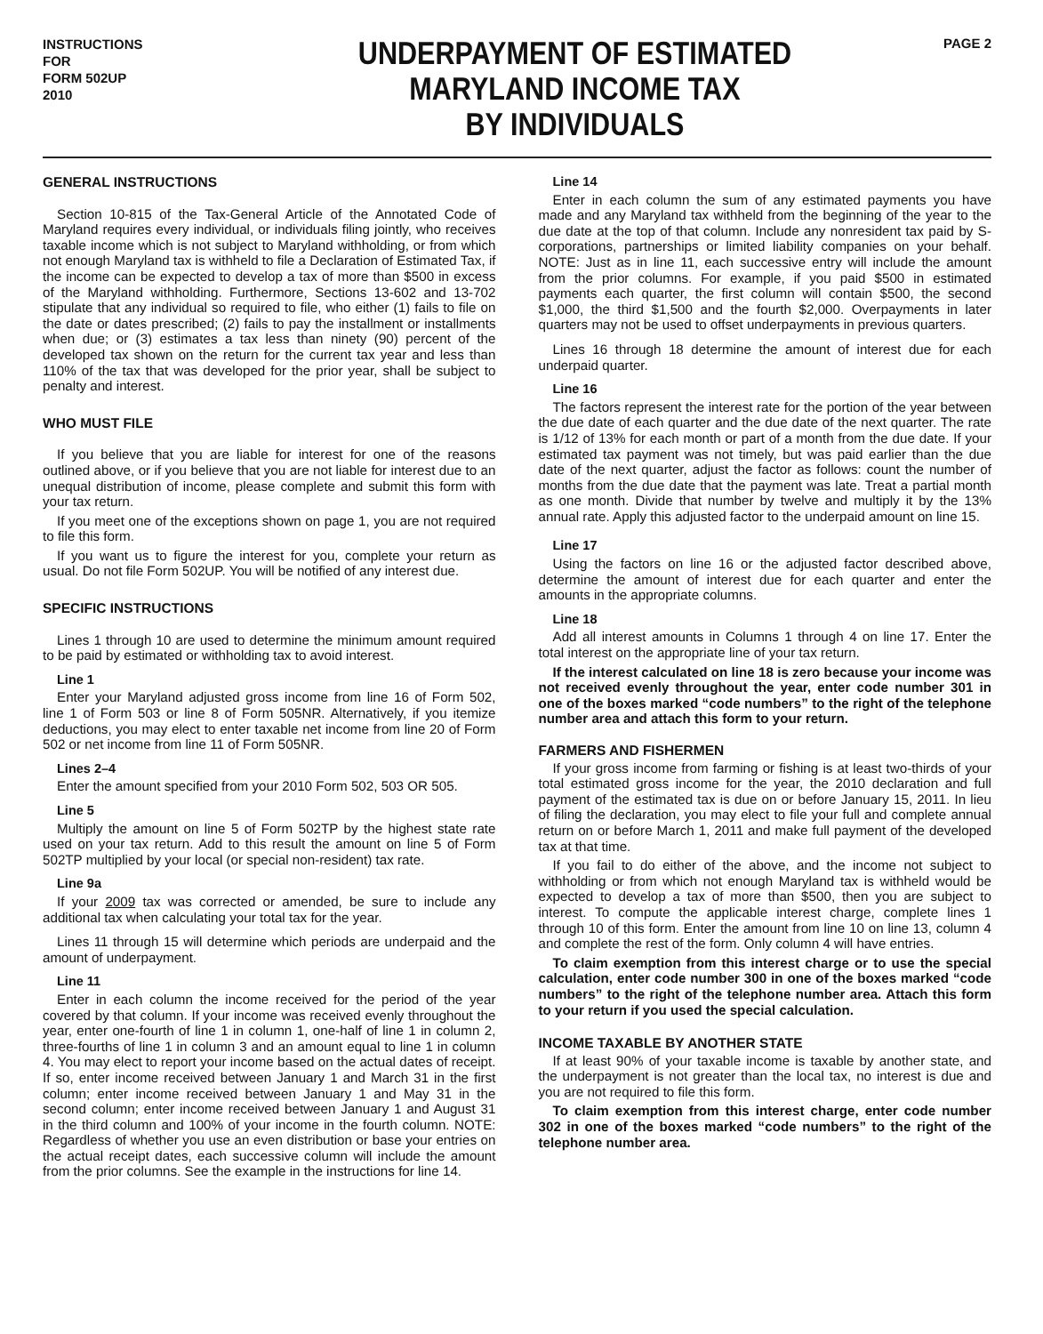INSTRUCTIONS
FOR
FORM 502UP
2010
UNDERPAYMENT OF ESTIMATED
MARYLAND INCOME TAX
BY INDIVIDUALS
PAGE 2
GENERAL INSTRUCTIONS
Section 10-815 of the Tax-General Article of the Annotated Code of Maryland requires every individual, or individuals filing jointly, who receives taxable income which is not subject to Maryland withholding, or from which not enough Maryland tax is withheld to file a Declaration of Estimated Tax, if the income can be expected to develop a tax of more than $500 in excess of the Maryland withholding. Furthermore, Sections 13-602 and 13-702 stipulate that any individual so required to file, who either (1) fails to file on the date or dates prescribed; (2) fails to pay the installment or installments when due; or (3) estimates a tax less than ninety (90) percent of the developed tax shown on the return for the current tax year and less than 110% of the tax that was developed for the prior year, shall be subject to penalty and interest.
WHO MUST FILE
If you believe that you are liable for interest for one of the reasons outlined above, or if you believe that you are not liable for interest due to an unequal distribution of income, please complete and submit this form with your tax return.
If you meet one of the exceptions shown on page 1, you are not required to file this form.
If you want us to figure the interest for you, complete your return as usual. Do not file Form 502UP. You will be notified of any interest due.
SPECIFIC INSTRUCTIONS
Lines 1 through 10 are used to determine the minimum amount required to be paid by estimated or withholding tax to avoid interest.
Line 1
Enter your Maryland adjusted gross income from line 16 of Form 502, line 1 of Form 503 or line 8 of Form 505NR. Alternatively, if you itemize deductions, you may elect to enter taxable net income from line 20 of Form 502 or net income from line 11 of Form 505NR.
Lines 2–4
Enter the amount specified from your 2010 Form 502, 503 OR 505.
Line 5
Multiply the amount on line 5 of Form 502TP by the highest state rate used on your tax return. Add to this result the amount on line 5 of Form 502TP multiplied by your local (or special non-resident) tax rate.
Line 9a
If your 2009 tax was corrected or amended, be sure to include any additional tax when calculating your total tax for the year.
Lines 11 through 15 will determine which periods are underpaid and the amount of underpayment.
Line 11
Enter in each column the income received for the period of the year covered by that column. If your income was received evenly throughout the year, enter one-fourth of line 1 in column 1, one-half of line 1 in column 2, three-fourths of line 1 in column 3 and an amount equal to line 1 in column 4. You may elect to report your income based on the actual dates of receipt. If so, enter income received between January 1 and March 31 in the first column; enter income received between January 1 and May 31 in the second column; enter income received between January 1 and August 31 in the third column and 100% of your income in the fourth column. NOTE: Regardless of whether you use an even distribution or base your entries on the actual receipt dates, each successive column will include the amount from the prior columns. See the example in the instructions for line 14.
Line 14
Enter in each column the sum of any estimated payments you have made and any Maryland tax withheld from the beginning of the year to the due date at the top of that column. Include any nonresident tax paid by S-corporations, partnerships or limited liability companies on your behalf. NOTE: Just as in line 11, each successive entry will include the amount from the prior columns. For example, if you paid $500 in estimated payments each quarter, the first column will contain $500, the second $1,000, the third $1,500 and the fourth $2,000. Overpayments in later quarters may not be used to offset underpayments in previous quarters.
Lines 16 through 18 determine the amount of interest due for each underpaid quarter.
Line 16
The factors represent the interest rate for the portion of the year between the due date of each quarter and the due date of the next quarter. The rate is 1/12 of 13% for each month or part of a month from the due date. If your estimated tax payment was not timely, but was paid earlier than the due date of the next quarter, adjust the factor as follows: count the number of months from the due date that the payment was late. Treat a partial month as one month. Divide that number by twelve and multiply it by the 13% annual rate. Apply this adjusted factor to the underpaid amount on line 15.
Line 17
Using the factors on line 16 or the adjusted factor described above, determine the amount of interest due for each quarter and enter the amounts in the appropriate columns.
Line 18
Add all interest amounts in Columns 1 through 4 on line 17. Enter the total interest on the appropriate line of your tax return.
If the interest calculated on line 18 is zero because your income was not received evenly throughout the year, enter code number 301 in one of the boxes marked “code numbers” to the right of the telephone number area and attach this form to your return.
FARMERS AND FISHERMEN
If your gross income from farming or fishing is at least two-thirds of your total estimated gross income for the year, the 2010 declaration and full payment of the estimated tax is due on or before January 15, 2011. In lieu of filing the declaration, you may elect to file your full and complete annual return on or before March 1, 2011 and make full payment of the developed tax at that time.
If you fail to do either of the above, and the income not subject to withholding or from which not enough Maryland tax is withheld would be expected to develop a tax of more than $500, then you are subject to interest. To compute the applicable interest charge, complete lines 1 through 10 of this form. Enter the amount from line 10 on line 13, column 4 and complete the rest of the form. Only column 4 will have entries.
To claim exemption from this interest charge or to use the special calculation, enter code number 300 in one of the boxes marked “code numbers” to the right of the telephone number area. Attach this form to your return if you used the special calculation.
INCOME TAXABLE BY ANOTHER STATE
If at least 90% of your taxable income is taxable by another state, and the underpayment is not greater than the local tax, no interest is due and you are not required to file this form.
To claim exemption from this interest charge, enter code number 302 in one of the boxes marked “code numbers” to the right of the telephone number area.